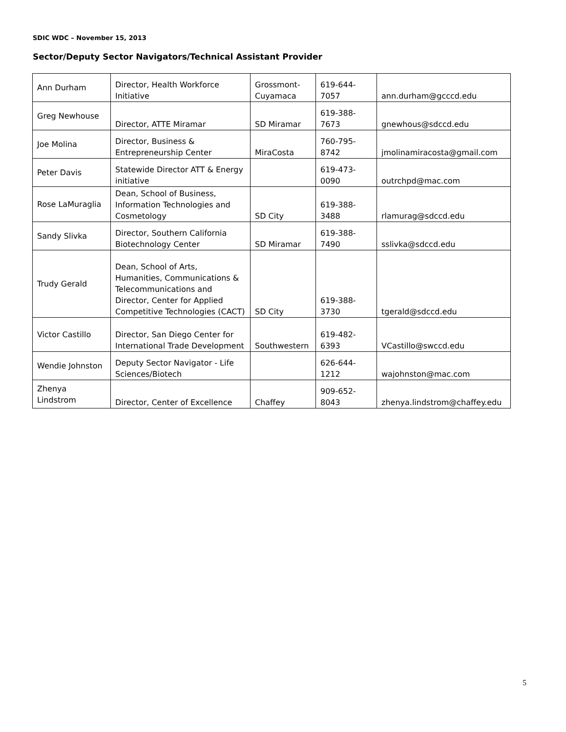SDIC WDC – November 15, 2013
Sector/Deputy Sector Navigators/Technical Assistant Provider
| Ann Durham | Director, Health Workforce Initiative | Grossmont-Cuyamaca | 619-644-7057 | ann.durham@gcccd.edu |
| Greg Newhouse | Director, ATTE Miramar | SD Miramar | 619-388-7673 | gnewhous@sdccd.edu |
| Joe Molina | Director, Business & Entrepreneurship Center | MiraCosta | 760-795-8742 | jmolinamiracosta@gmail.com |
| Peter Davis | Statewide Director ATT & Energy initiative | | 619-473-0090 | outrchpd@mac.com |
| Rose LaMuraglia | Dean, School of Business, Information Technologies and Cosmetology | SD City | 619-388-3488 | rlamurag@sdccd.edu |
| Sandy Slivka | Director, Southern California Biotechnology Center | SD Miramar | 619-388-7490 | sslivka@sdccd.edu |
| Trudy Gerald | Dean, School of Arts, Humanities, Communications & Telecommunications and Director, Center for Applied Competitive Technologies (CACT) | SD City | 619-388-3730 | tgerald@sdccd.edu |
| Victor Castillo | Director, San Diego Center for International Trade Development | Southwestern | 619-482-6393 | VCastillo@swccd.edu |
| Wendie Johnston | Deputy Sector Navigator - Life Sciences/Biotech | | 626-644-1212 | wajohnston@mac.com |
| Zhenya Lindstrom | Director, Center of Excellence | Chaffey | 909-652-8043 | zhenya.lindstrom@chaffey.edu |
5